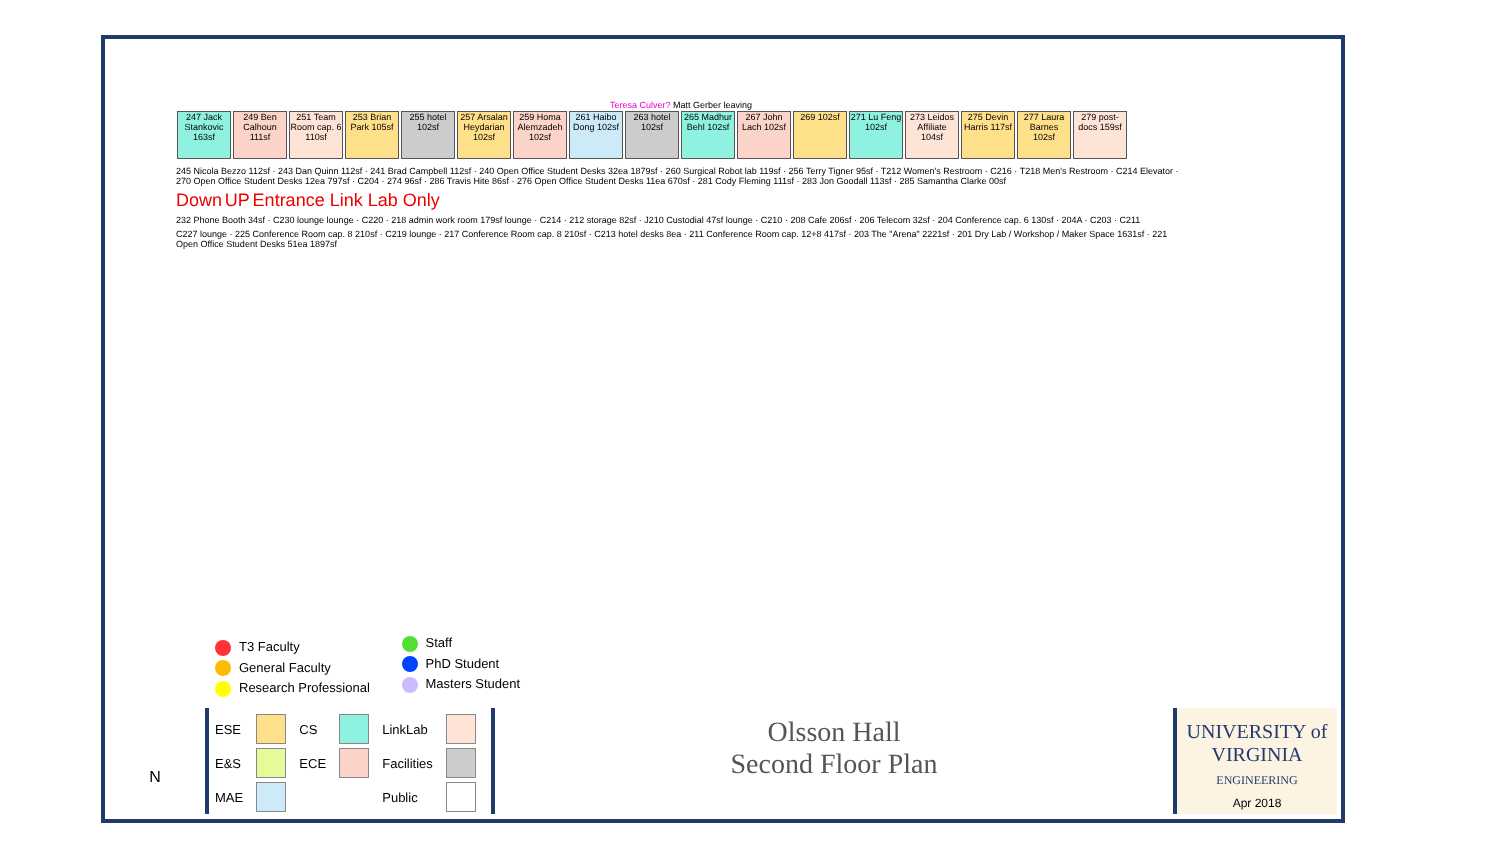Teresa Culver? Matt Gerber leaving
247 Jack Stankovic 163sf
249 Ben Calhoun 111sf
251 Team Room cap. 6 110sf
253 Brian Park 105sf
255 hotel 102sf
257 Arsalan Heydarian 102sf
259 Homa Alemzadeh 102sf
261 Haibo Dong 102sf
263 hotel 102sf
265 Madhur Behl 102sf
267 John Lach 102sf
269 102sf
271 Lu Feng 102sf
273 Leidos Affiliate 104sf
275 Devin Harris 117sf
277 Laura Barnes 102sf
279 post-docs 159sf
245 Nicola Bezzo 112sf · 243 Dan Quinn 112sf · 241 Brad Campbell 112sf · 240 Open Office Student Desks 32ea 1879sf · 260 Surgical Robot lab 119sf · 256 Terry Tigner 95sf · T212 Women's Restroom · C216 · T218 Men's Restroom · C214 Elevator · 270 Open Office Student Desks 12ea 797sf · C204 · 274 96sf · 286 Travis Hite 86sf · 276 Open Office Student Desks 11ea 670sf · 281 Cody Fleming 111sf · 283 Jon Goodall 113sf · 285 Samantha Clarke 00sf
Down UP Entrance Link Lab Only
232 Phone Booth 34sf · C230 lounge lounge · C220 · 218 admin work room 179sf lounge · C214 · 212 storage 82sf · J210 Custodial 47sf lounge · C210 · 208 Cafe 206sf · 206 Telecom 32sf · 204 Conference cap. 6 130sf · 204A · C203 · C211
C227 lounge · 225 Conference Room cap. 8 210sf · C219 lounge · 217 Conference Room cap. 8 210sf · C213 hotel desks 8ea · 211 Conference Room cap. 12+8 417sf · 203 The "Arena" 2221sf · 201 Dry Lab / Workshop / Maker Space 1631sf · 221 Open Office Student Desks 51ea 1897sf
T3 Faculty
General Faculty
Research Professional
Staff
PhD Student
Masters Student
N
ESE CS LinkLab E&S ECE Facilities MAE Public
Olsson Hall
Second Floor Plan
UNIVERSITY of VIRGINIA
ENGINEERING
Apr 2018